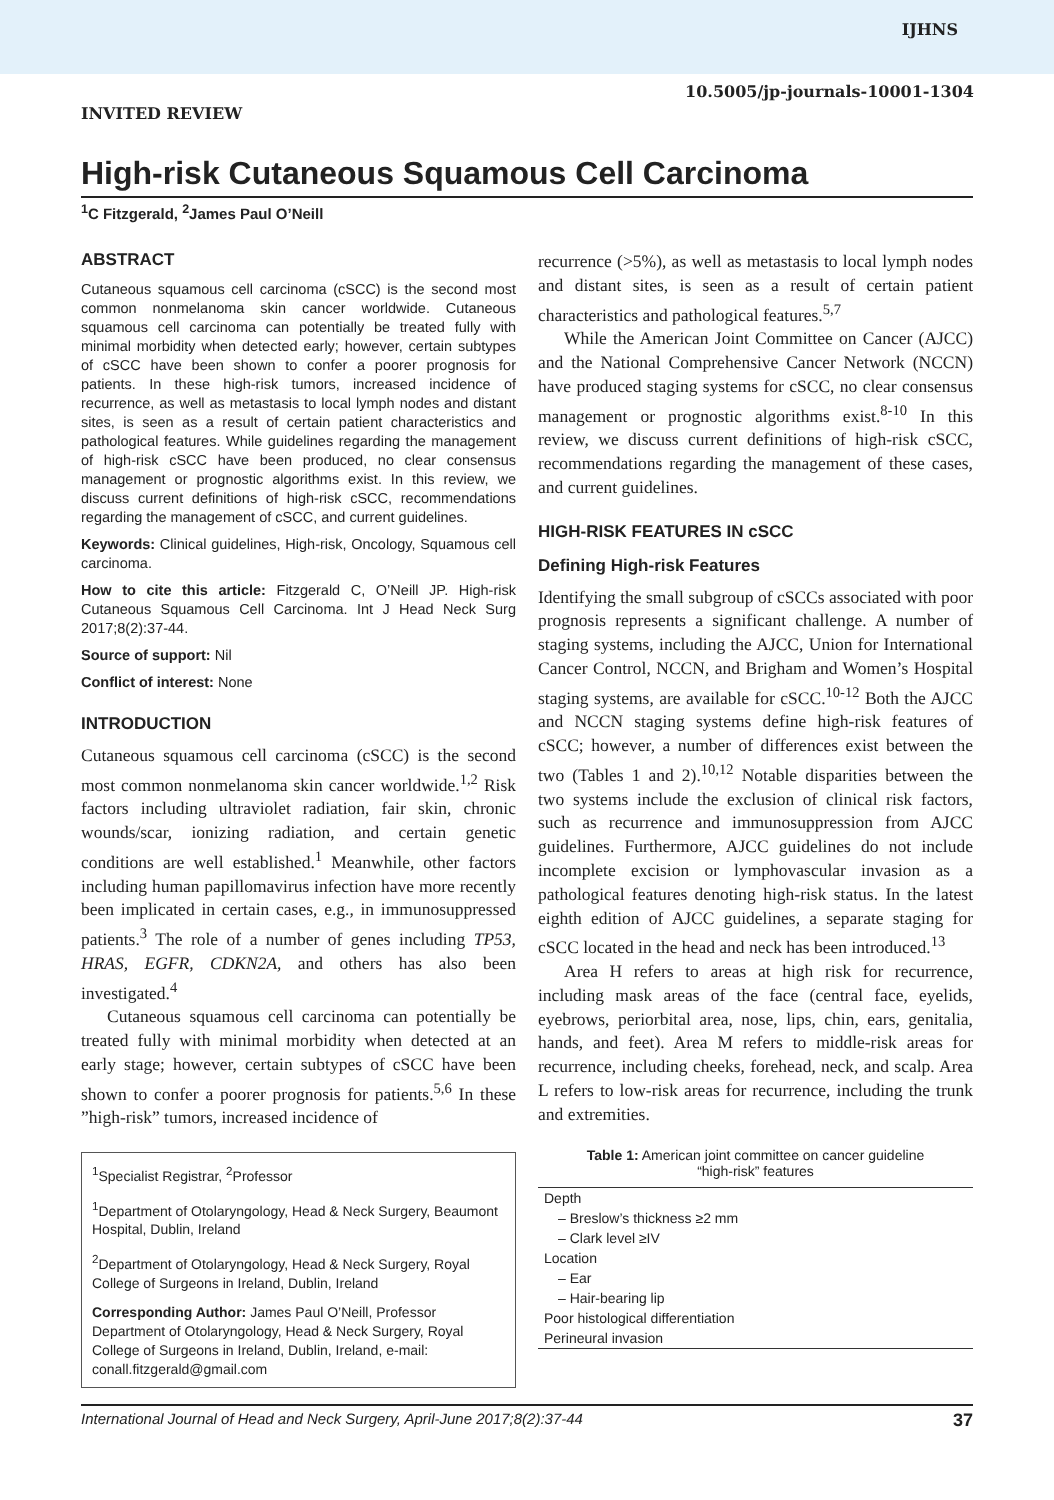IJHNS
INVITED REVIEW
10.5005/jp-journals-10001-1304
High-risk Cutaneous Squamous Cell Carcinoma
<sup>1</sup> C Fitzgerald, <sup>2</sup>James Paul O’Neill
ABSTRACT
Cutaneous squamous cell carcinoma (cSCC) is the second most common nonmelanoma skin cancer worldwide. Cutaneous squamous cell carcinoma can potentially be treated fully with minimal morbidity when detected early; however, certain subtypes of cSCC have been shown to confer a poorer prognosis for patients. In these high-risk tumors, increased incidence of recurrence, as well as metastasis to local lymph nodes and distant sites, is seen as a result of certain patient characteristics and pathological features. While guidelines regarding the management of high-risk cSCC have been produced, no clear consensus management or prognostic algorithms exist. In this review, we discuss current definitions of high-risk cSCC, recommendations regarding the management of cSCC, and current guidelines.
Keywords: Clinical guidelines, High-risk, Oncology, Squamous cell carcinoma.
How to cite this article: Fitzgerald C, O’Neill JP. High-risk Cutaneous Squamous Cell Carcinoma. Int J Head Neck Surg 2017;8(2):37-44.
Source of support: Nil
Conflict of interest: None
INTRODUCTION
Cutaneous squamous cell carcinoma (cSCC) is the second most common nonmelanoma skin cancer worldwide.<sup>1,2</sup> Risk factors including ultraviolet radiation, fair skin, chronic wounds/scar, ionizing radiation, and certain genetic conditions are well established.<sup>1</sup> Meanwhile, other factors including human papillomavirus infection have more recently been implicated in certain cases, e.g., in immunosuppressed patients.<sup>3</sup> The role of a number of genes including TP53, HRAS, EGFR, CDKN2A, and others has also been investigated.<sup>4</sup>
Cutaneous squamous cell carcinoma can potentially be treated fully with minimal morbidity when detected at an early stage; however, certain subtypes of cSCC have been shown to confer a poorer prognosis for patients.<sup>5,6</sup> In these ”high-risk” tumors, increased incidence of
<sup>1</sup> Specialist Registrar, <sup>2</sup>Professor
<sup>1</sup> Department of Otolaryngology, Head & Neck Surgery, Beaumont Hospital, Dublin, Ireland
<sup>2</sup> Department of Otolaryngology, Head & Neck Surgery, Royal College of Surgeons in Ireland, Dublin, Ireland
Corresponding Author: James Paul O’Neill, Professor Department of Otolaryngology, Head & Neck Surgery, Royal College of Surgeons in Ireland, Dublin, Ireland, e-mail: conall.fitzgerald@gmail.com
recurrence (>5%), as well as metastasis to local lymph nodes and distant sites, is seen as a result of certain patient characteristics and pathological features.<sup>5,7</sup>
While the American Joint Committee on Cancer (AJCC) and the National Comprehensive Cancer Network (NCCN) have produced staging systems for cSCC, no clear consensus management or prognostic algorithms exist.<sup>8-10</sup> In this review, we discuss current definitions of high-risk cSCC, recommendations regarding the management of these cases, and current guidelines.
HIGH-RISK FEATURES IN cSCC
Defining High-risk Features
Identifying the small subgroup of cSCCs associated with poor prognosis represents a significant challenge. A number of staging systems, including the AJCC, Union for International Cancer Control, NCCN, and Brigham and Women’s Hospital staging systems, are available for cSCC.<sup>10-12</sup> Both the AJCC and NCCN staging systems define high-risk features of cSCC; however, a number of differences exist between the two (Tables 1 and 2).<sup>10,12</sup> Notable disparities between the two systems include the exclusion of clinical risk factors, such as recurrence and immunosuppression from AJCC guidelines. Furthermore, AJCC guidelines do not include incomplete excision or lymphovascular invasion as a pathological features denoting high-risk status. In the latest eighth edition of AJCC guidelines, a separate staging for cSCC located in the head and neck has been introduced.<sup>13</sup>
Area H refers to areas at high risk for recurrence, including mask areas of the face (central face, eyelids, eyebrows, periorbital area, nose, lips, chin, ears, genitalia, hands, and feet). Area M refers to middle-risk areas for recurrence, including cheeks, forehead, neck, and scalp. Area L refers to low-risk areas for recurrence, including the trunk and extremities.
Table 1: American joint committee on cancer guideline
“high-risk” features
| Depth |
| – Breslow’s thickness ≥2 mm |
| – Clark level ≥IV |
| Location |
| – Ear |
| – Hair-bearing lip |
| Poor histological differentiation |
| Perineural invasion |
International Journal of Head and Neck Surgery, April-June 2017;8(2):37-44 37